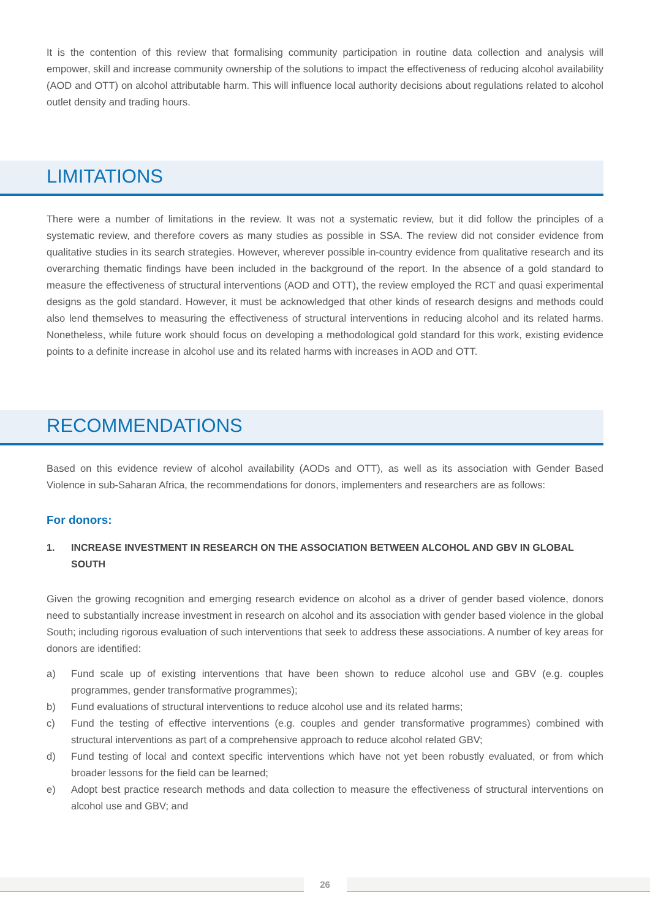It is the contention of this review that formalising community participation in routine data collection and analysis will empower, skill and increase community ownership of the solutions to impact the effectiveness of reducing alcohol availability (AOD and OTT) on alcohol attributable harm. This will influence local authority decisions about regulations related to alcohol outlet density and trading hours.
LIMITATIONS
There were a number of limitations in the review. It was not a systematic review, but it did follow the principles of a systematic review, and therefore covers as many studies as possible in SSA. The review did not consider evidence from qualitative studies in its search strategies. However, wherever possible in-country evidence from qualitative research and its overarching thematic findings have been included in the background of the report. In the absence of a gold standard to measure the effectiveness of structural interventions (AOD and OTT), the review employed the RCT and quasi experimental designs as the gold standard. However, it must be acknowledged that other kinds of research designs and methods could also lend themselves to measuring the effectiveness of structural interventions in reducing alcohol and its related harms. Nonetheless, while future work should focus on developing a methodological gold standard for this work, existing evidence points to a definite increase in alcohol use and its related harms with increases in AOD and OTT.
RECOMMENDATIONS
Based on this evidence review of alcohol availability (AODs and OTT), as well as its association with Gender Based Violence in sub-Saharan Africa, the recommendations for donors, implementers and researchers are as follows:
For donors:
1. INCREASE INVESTMENT IN RESEARCH ON THE ASSOCIATION BETWEEN ALCOHOL AND GBV IN GLOBAL SOUTH
Given the growing recognition and emerging research evidence on alcohol as a driver of gender based violence, donors need to substantially increase investment in research on alcohol and its association with gender based violence in the global South; including rigorous evaluation of such interventions that seek to address these associations. A number of key areas for donors are identified:
a) Fund scale up of existing interventions that have been shown to reduce alcohol use and GBV (e.g. couples programmes, gender transformative programmes);
b) Fund evaluations of structural interventions to reduce alcohol use and its related harms;
c) Fund the testing of effective interventions (e.g. couples and gender transformative programmes) combined with structural interventions as part of a comprehensive approach to reduce alcohol related GBV;
d) Fund testing of local and context specific interventions which have not yet been robustly evaluated, or from which broader lessons for the field can be learned;
e) Adopt best practice research methods and data collection to measure the effectiveness of structural interventions on alcohol use and GBV; and
26